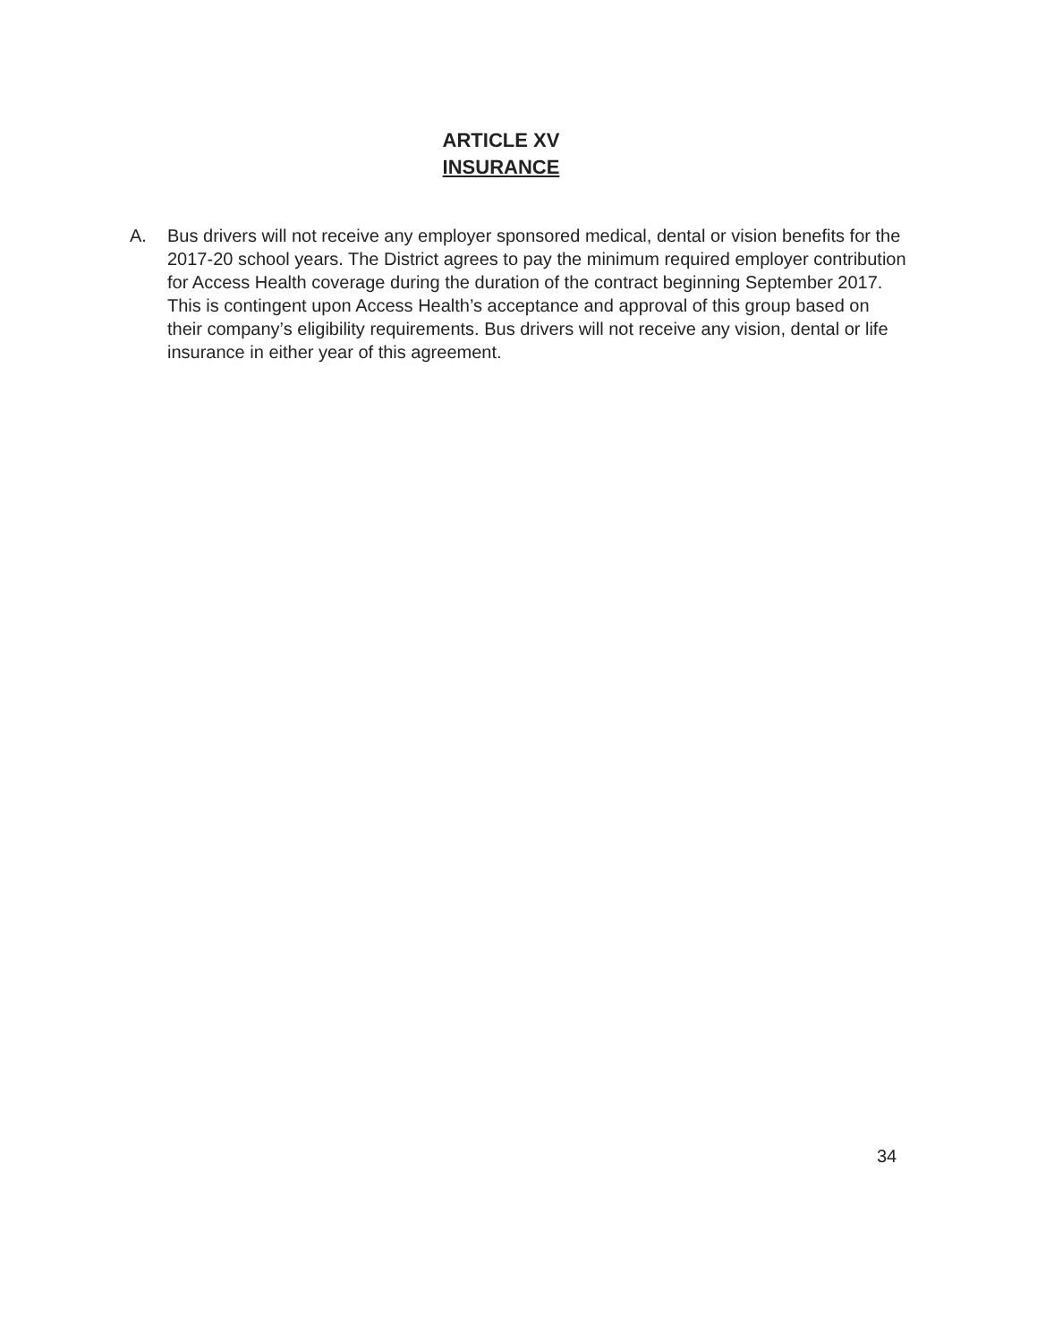ARTICLE XV
INSURANCE
A. Bus drivers will not receive any employer sponsored medical, dental or vision benefits for the 2017-20 school years. The District agrees to pay the minimum required employer contribution for Access Health coverage during the duration of the contract beginning September 2017. This is contingent upon Access Health’s acceptance and approval of this group based on their company’s eligibility requirements. Bus drivers will not receive any vision, dental or life insurance in either year of this agreement.
34